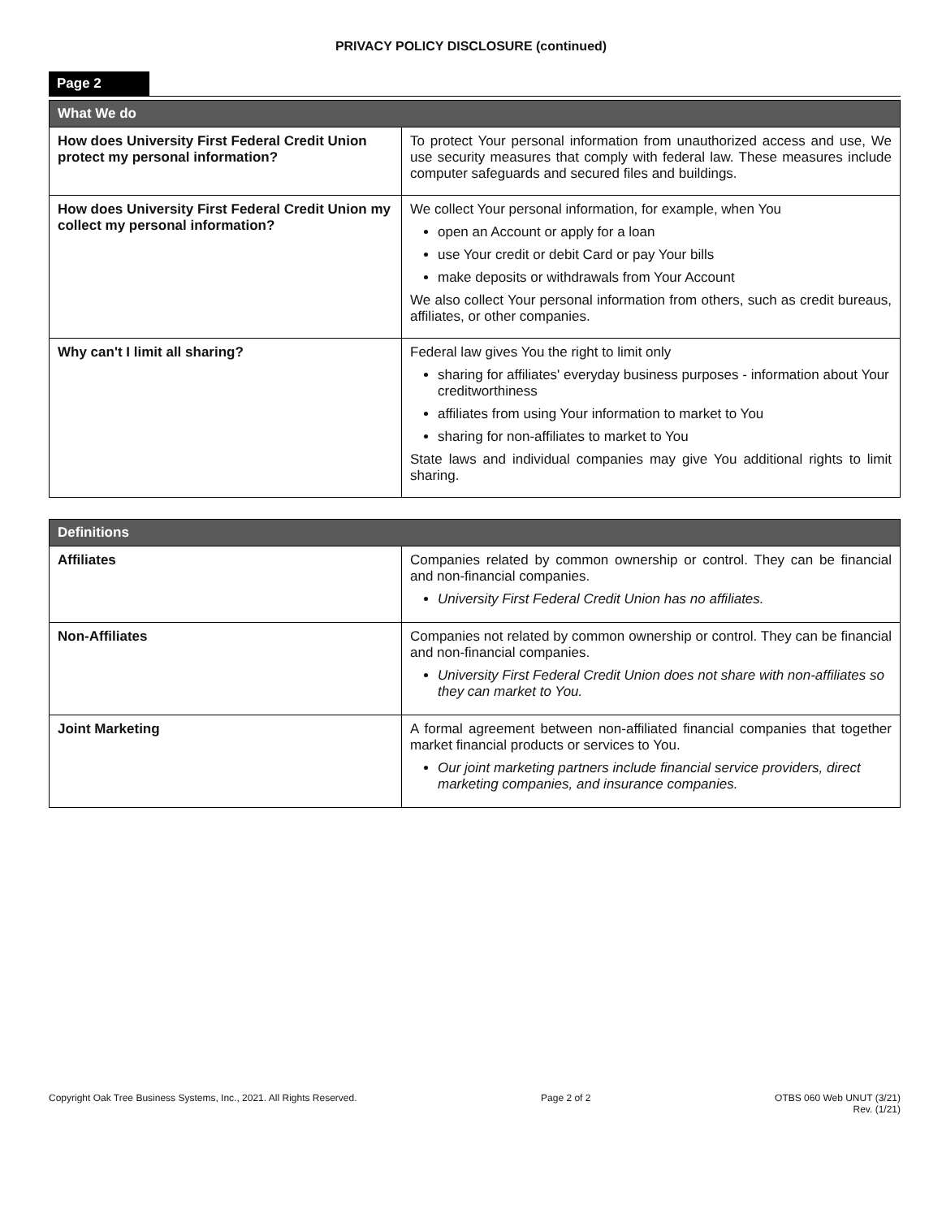PRIVACY POLICY DISCLOSURE (continued)
Page 2
| What We do | |
| --- | --- |
| How does University First Federal Credit Union protect my personal information? | To protect Your personal information from unauthorized access and use, We use security measures that comply with federal law. These measures include computer safeguards and secured files and buildings. |
| How does University First Federal Credit Union my collect my personal information? | We collect Your personal information, for example, when You open an Account or apply for a loan use Your credit or debit Card or pay Your bills make deposits or withdrawals from Your Account We also collect Your personal information from others, such as credit bureaus, affiliates, or other companies. |
| Why can't I limit all sharing? | Federal law gives You the right to limit only sharing for affiliates' everyday business purposes - information about Your creditworthiness affiliates from using Your information to market to You sharing for non-affiliates to market to You State laws and individual companies may give You additional rights to limit sharing. |
| Definitions | |
| --- | --- |
| Affiliates | Companies related by common ownership or control. They can be financial and non-financial companies. University First Federal Credit Union has no affiliates. |
| Non-Affiliates | Companies not related by common ownership or control. They can be financial and non-financial companies. University First Federal Credit Union does not share with non-affiliates so they can market to You. |
| Joint Marketing | A formal agreement between non-affiliated financial companies that together market financial products or services to You. Our joint marketing partners include financial service providers, direct marketing companies, and insurance companies. |
Copyright Oak Tree Business Systems, Inc., 2021. All Rights Reserved. Page 2 of 2 OTBS 060 Web UNUT (3/21)
Rev. (1/21)